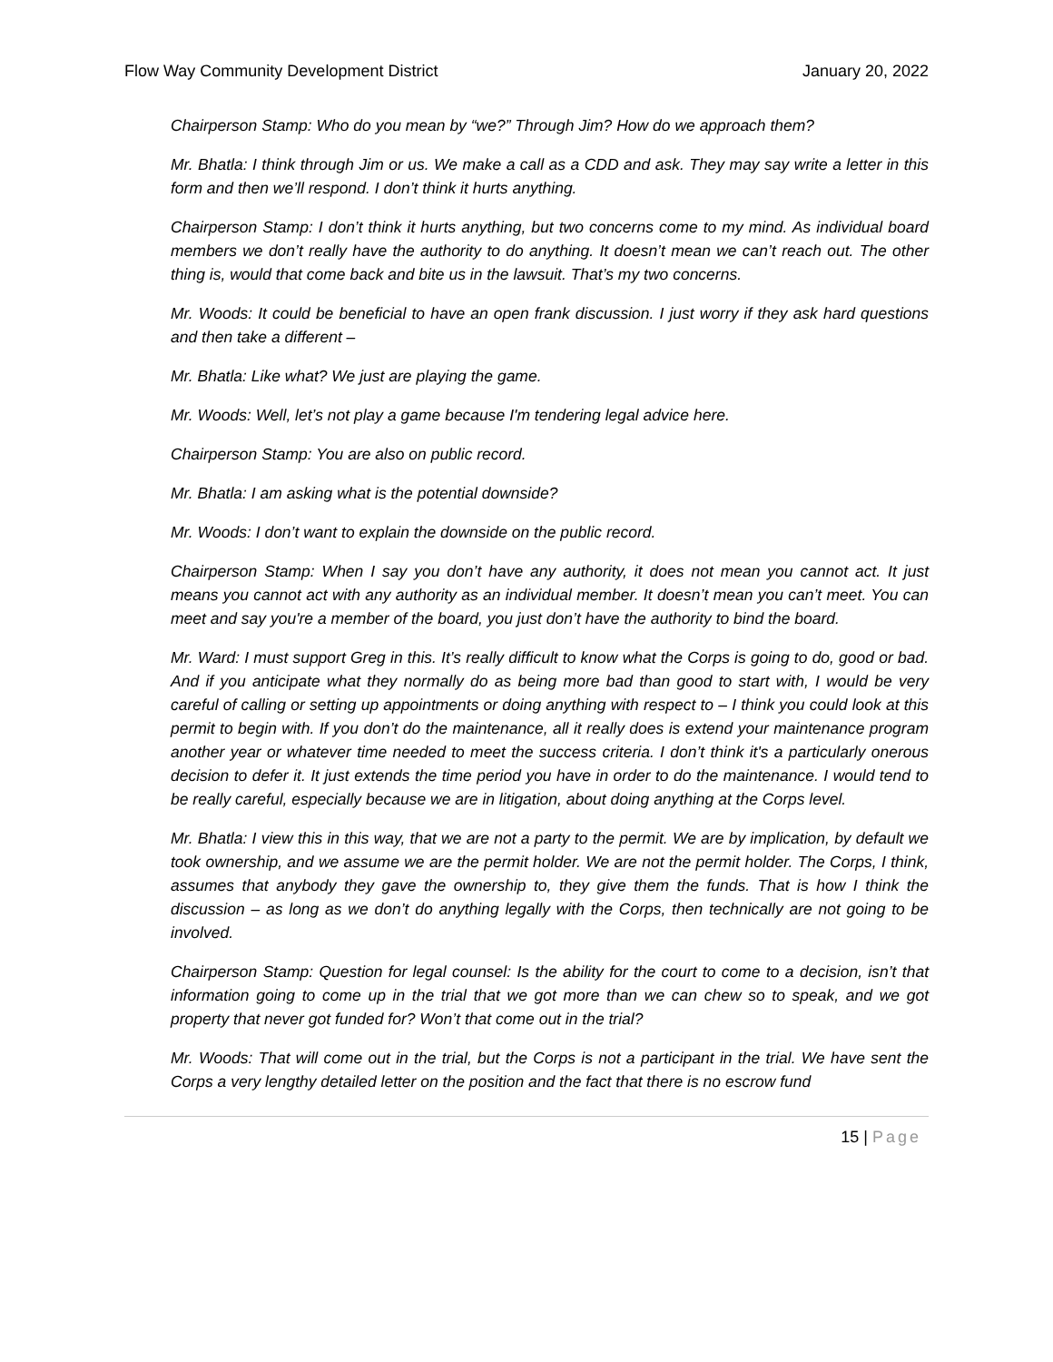Flow Way Community Development District January 20, 2022
Chairperson Stamp: Who do you mean by “we?” Through Jim? How do we approach them?
Mr. Bhatla: I think through Jim or us. We make a call as a CDD and ask. They may say write a letter in this form and then we’ll respond. I don’t think it hurts anything.
Chairperson Stamp: I don’t think it hurts anything, but two concerns come to my mind. As individual board members we don’t really have the authority to do anything. It doesn’t mean we can’t reach out. The other thing is, would that come back and bite us in the lawsuit. That’s my two concerns.
Mr. Woods: It could be beneficial to have an open frank discussion. I just worry if they ask hard questions and then take a different –
Mr. Bhatla: Like what? We just are playing the game.
Mr. Woods: Well, let’s not play a game because I'm tendering legal advice here.
Chairperson Stamp: You are also on public record.
Mr. Bhatla: I am asking what is the potential downside?
Mr. Woods: I don’t want to explain the downside on the public record.
Chairperson Stamp: When I say you don’t have any authority, it does not mean you cannot act. It just means you cannot act with any authority as an individual member. It doesn’t mean you can’t meet. You can meet and say you're a member of the board, you just don’t have the authority to bind the board.
Mr. Ward: I must support Greg in this. It’s really difficult to know what the Corps is going to do, good or bad. And if you anticipate what they normally do as being more bad than good to start with, I would be very careful of calling or setting up appointments or doing anything with respect to – I think you could look at this permit to begin with. If you don’t do the maintenance, all it really does is extend your maintenance program another year or whatever time needed to meet the success criteria. I don’t think it's a particularly onerous decision to defer it. It just extends the time period you have in order to do the maintenance. I would tend to be really careful, especially because we are in litigation, about doing anything at the Corps level.
Mr. Bhatla: I view this in this way, that we are not a party to the permit. We are by implication, by default we took ownership, and we assume we are the permit holder. We are not the permit holder. The Corps, I think, assumes that anybody they gave the ownership to, they give them the funds. That is how I think the discussion – as long as we don’t do anything legally with the Corps, then technically are not going to be involved.
Chairperson Stamp: Question for legal counsel: Is the ability for the court to come to a decision, isn’t that information going to come up in the trial that we got more than we can chew so to speak, and we got property that never got funded for? Won’t that come out in the trial?
Mr. Woods: That will come out in the trial, but the Corps is not a participant in the trial. We have sent the Corps a very lengthy detailed letter on the position and the fact that there is no escrow fund
15 | Page